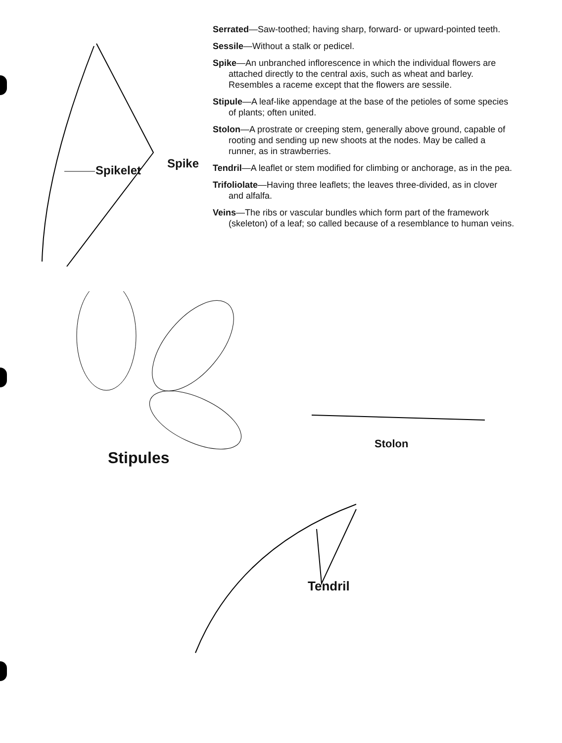Spikelet Spike
Serrated—Saw-toothed; having sharp, forward- or upward-pointed teeth.
Sessile—Without a stalk or pedicel.
Spike—An unbranched inflorescence in which the individual flowers are attached directly to the central axis, such as wheat and barley. Resembles a raceme except that the flowers are sessile.
Stipule—A leaf-like appendage at the base of the petioles of some species of plants; often united.
Stolon—A prostrate or creeping stem, generally above ground, capable of rooting and sending up new shoots at the nodes. May be called a runner, as in strawberries.
Tendril—A leaflet or stem modified for climbing or anchorage, as in the pea.
Trifoliolate—Having three leaflets; the leaves three-divided, as in clover and alfalfa.
Veins—The ribs or vascular bundles which form part of the framework (skeleton) of a leaf; so called because of a resemblance to human veins.
Stipules
Stolon
Tendril